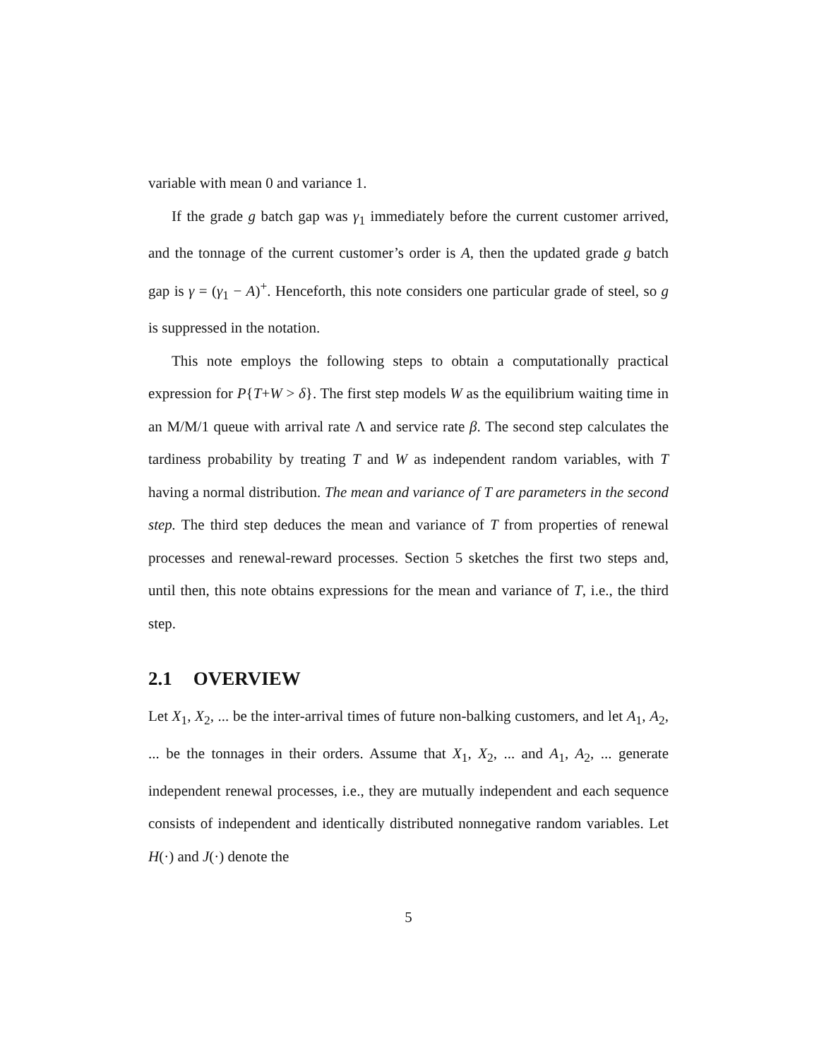variable with mean 0 and variance 1.
If the grade g batch gap was γ<sub>1</sub> immediately before the current customer arrived, and the tonnage of the current customer’s order is A, then the updated grade g batch gap is γ = (γ<sub>1</sub> − A)<sup>+</sup>. Henceforth, this note considers one particular grade of steel, so g is suppressed in the notation.
This note employs the following steps to obtain a computationally practical expression for P{T+W > δ}. The first step models W as the equilibrium waiting time in an M/M/1 queue with arrival rate Λ and service rate β. The second step calculates the tardiness probability by treating T and W as independent random variables, with T having a normal distribution. The mean and variance of T are parameters in the second step. The third step deduces the mean and variance of T from properties of renewal processes and renewal-reward processes. Section 5 sketches the first two steps and, until then, this note obtains expressions for the mean and variance of T, i.e., the third step.
2.1 OVERVIEW
Let X<sub>1</sub>, X<sub>2</sub>, ... be the inter-arrival times of future non-balking customers, and let A<sub>1</sub>, A<sub>2</sub>, ... be the tonnages in their orders. Assume that X<sub>1</sub>, X<sub>2</sub>, ... and A<sub>1</sub>, A<sub>2</sub>, ... generate independent renewal processes, i.e., they are mutually independent and each sequence consists of independent and identically distributed nonnegative random variables. Let H(·) and J(·) denote the
5